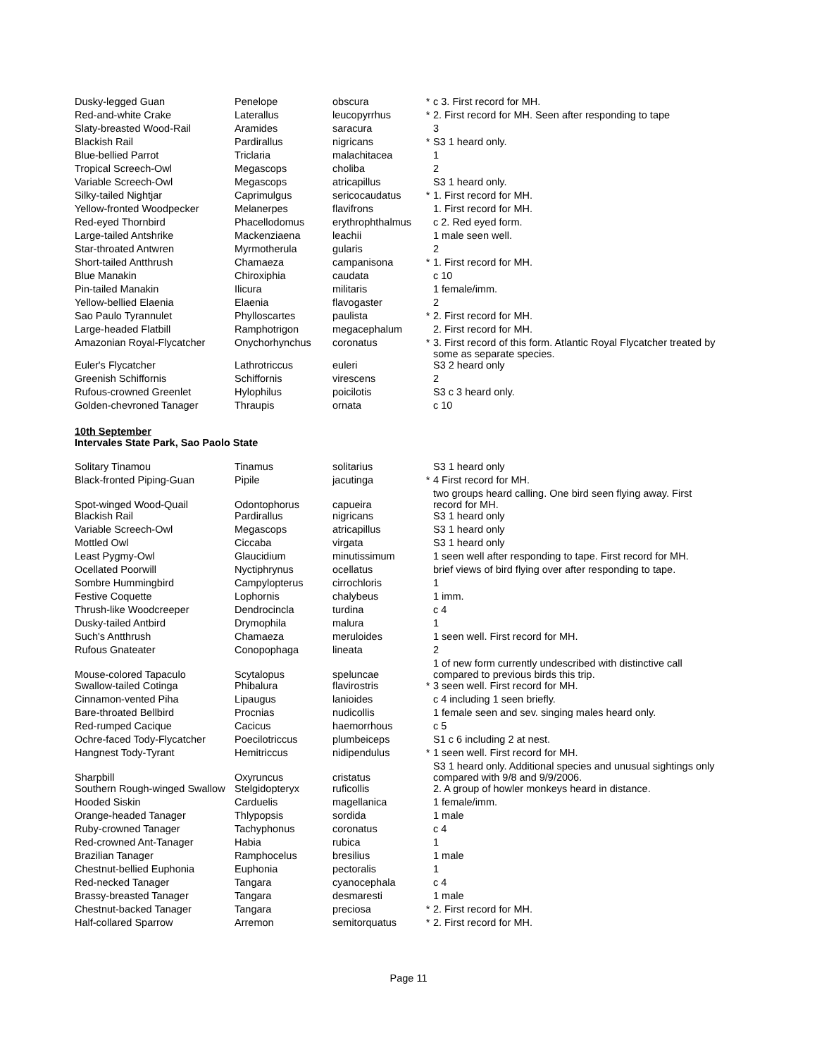| Dusky-legged Guan | Penelope | obscura | * | c 3. First record for MH. |
| Red-and-white Crake | Laterallus | leucopyrrhus | * | 2. First record for MH. Seen after responding to tape |
| Slaty-breasted Wood-Rail | Aramides | saracura | | 3 |
| Blackish Rail | Pardirallus | nigricans | * | S3 1 heard only. |
| Blue-bellied Parrot | Triclaria | malachitacea | | 1 |
| Tropical Screech-Owl | Megascops | choliba | | 2 |
| Variable Screech-Owl | Megascops | atricapillus | | S3 1 heard only. |
| Silky-tailed Nightjar | Caprimulgus | sericocaudatus | * | 1. First record for MH. |
| Yellow-fronted Woodpecker | Melanerpes | flavifrons | | 1. First record for MH. |
| Red-eyed Thornbird | Phacellodomus | erythrophthalmus | | c 2. Red eyed form. |
| Large-tailed Antshrike | Mackenziaena | leachii | | 1 male seen well. |
| Star-throated Antwren | Myrmotherula | gularis | | 2 |
| Short-tailed Antthrush | Chamaeza | campanisona | * | 1. First record for MH. |
| Blue Manakin | Chiroxiphia | caudata | | c 10 |
| Pin-tailed Manakin | Ilicura | militaris | | 1 female/imm. |
| Yellow-bellied Elaenia | Elaenia | flavogaster | | 2 |
| Sao Paulo Tyrannulet | Phylloscartes | paulista | * | 2. First record for MH. |
| Large-headed Flatbill | Ramphotrigon | megacephalum | | 2. First record for MH. |
| Amazonian Royal-Flycatcher | Onychorhynchus | coronatus | * | 3. First record of this form. Atlantic Royal Flycatcher treated by some as separate species. |
| Euler's Flycatcher | Lathrotriccus | euleri | | S3 2 heard only |
| Greenish Schiffornis | Schiffornis | virescens | | 2 |
| Rufous-crowned Greenlet | Hylophilus | poicilotis | | S3 c 3 heard only. |
| Golden-chevroned Tanager | Thraupis | ornata | | c 10 |
10th September
Intervales State Park, Sao Paolo State
| Solitary Tinamou | Tinamus | solitarius | | S3 1 heard only |
| Black-fronted Piping-Guan | Pipile | jacutinga | * | 4 First record for MH. |
| Spot-winged Wood-Quail | Odontophorus | capueira | | two groups heard calling. One bird seen flying away. First record for MH. |
| Blackish Rail | Pardirallus | nigricans | | S3 1 heard only |
| Variable Screech-Owl | Megascops | atricapillus | | S3 1 heard only |
| Mottled Owl | Ciccaba | virgata | | S3 1 heard only |
| Least Pygmy-Owl | Glaucidium | minutissimum | | 1 seen well after responding to tape. First record for MH. |
| Ocellated Poorwill | Nyctiphrynus | ocellatus | | brief views of bird flying over after responding to tape. |
| Sombre Hummingbird | Campylopterus | cirrochloris | | 1 |
| Festive Coquette | Lophornis | chalybeus | | 1 imm. |
| Thrush-like Woodcreeper | Dendrocincla | turdina | | c 4 |
| Dusky-tailed Antbird | Drymophila | malura | | 1 |
| Such's Antthrush | Chamaeza | meruloides | | 1 seen well. First record for MH. |
| Rufous Gnateater | Conopophaga | lineata | | 2 |
| Mouse-colored Tapaculo | Scytalopus | speluncae | | 1 of new form currently undescribed with distinctive call compared to previous birds this trip. |
| Swallow-tailed Cotinga | Phibalura | flavirostris | * | 3 seen well. First record for MH. |
| Cinnamon-vented Piha | Lipaugus | lanioides | | c 4 including 1 seen briefly. |
| Bare-throated Bellbird | Procnias | nudicollis | | 1 female seen and sev. singing males heard only. |
| Red-rumped Cacique | Cacicus | haemorrhous | | c 5 |
| Ochre-faced Tody-Flycatcher | Poecilotriccus | plumbeiceps | | S1 c 6 including 2 at nest. |
| Hangnest Tody-Tyrant | Hemitriccus | nidipendulus | * | 1 seen well. First record for MH. |
| Sharpbill | Oxyruncus | cristatus | | S3 1 heard only. Additional species and unusual sightings only compared with 9/8 and 9/9/2006. |
| Southern Rough-winged Swallow | Stelgidopteryx | ruficollis | | 2. A group of howler monkeys heard in distance. |
| Hooded Siskin | Carduelis | magellanica | | 1 female/imm. |
| Orange-headed Tanager | Thlypopsis | sordida | | 1 male |
| Ruby-crowned Tanager | Tachyphonus | coronatus | | c 4 |
| Red-crowned Ant-Tanager | Habia | rubica | | 1 |
| Brazilian Tanager | Ramphocelus | bresilius | | 1 male |
| Chestnut-bellied Euphonia | Euphonia | pectoralis | | 1 |
| Red-necked Tanager | Tangara | cyanocephala | | c 4 |
| Brassy-breasted Tanager | Tangara | desmaresti | | 1 male |
| Chestnut-backed Tanager | Tangara | preciosa | * | 2. First record for MH. |
| Half-collared Sparrow | Arremon | semitorquatus | * | 2. First record for MH. |
Page 11